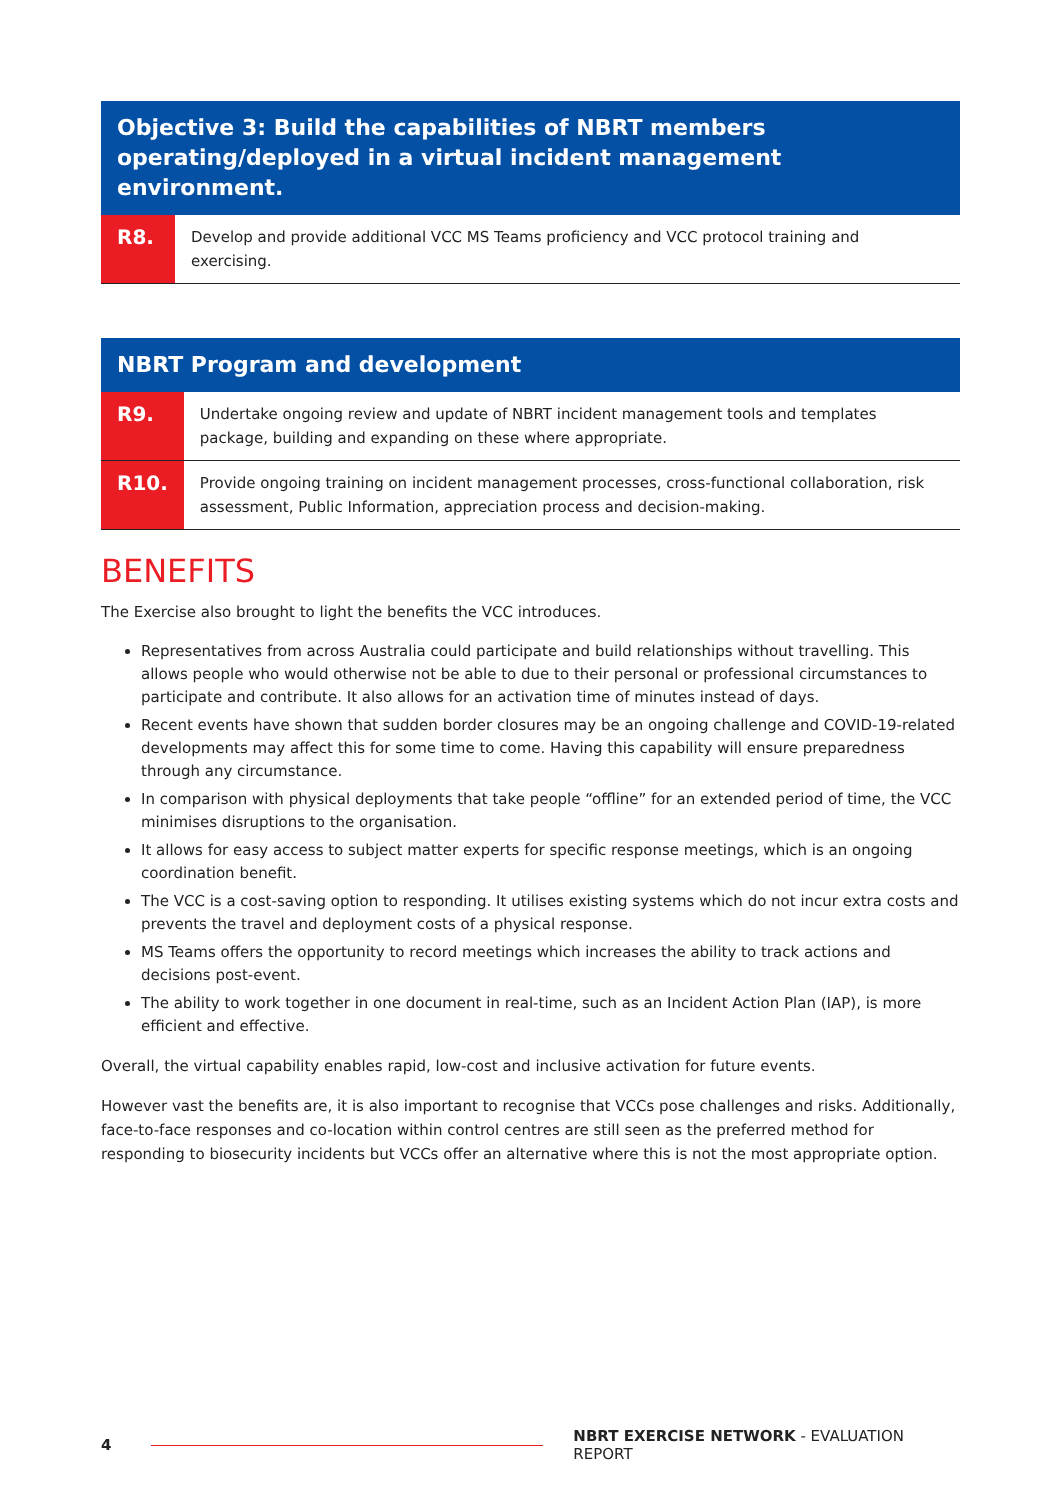| Objective 3: Build the capabilities of NBRT members operating/deployed in a virtual incident management environment. | |
| --- | --- |
| R8. | Develop and provide additional VCC MS Teams proficiency and VCC protocol training and exercising. |
| NBRT Program and development | |
| --- | --- |
| R9. | Undertake ongoing review and update of NBRT incident management tools and templates package, building and expanding on these where appropriate. |
| R10. | Provide ongoing training on incident management processes, cross-functional collaboration, risk assessment, Public Information, appreciation process and decision-making. |
BENEFITS
The Exercise also brought to light the benefits the VCC introduces.
Representatives from across Australia could participate and build relationships without travelling. This allows people who would otherwise not be able to due to their personal or professional circumstances to participate and contribute. It also allows for an activation time of minutes instead of days.
Recent events have shown that sudden border closures may be an ongoing challenge and COVID-19-related developments may affect this for some time to come. Having this capability will ensure preparedness through any circumstance.
In comparison with physical deployments that take people “offline” for an extended period of time, the VCC minimises disruptions to the organisation.
It allows for easy access to subject matter experts for specific response meetings, which is an ongoing coordination benefit.
The VCC is a cost-saving option to responding. It utilises existing systems which do not incur extra costs and prevents the travel and deployment costs of a physical response.
MS Teams offers the opportunity to record meetings which increases the ability to track actions and decisions post-event.
The ability to work together in one document in real-time, such as an Incident Action Plan (IAP), is more efficient and effective.
Overall, the virtual capability enables rapid, low-cost and inclusive activation for future events.
However vast the benefits are, it is also important to recognise that VCCs pose challenges and risks. Additionally, face-to-face responses and co-location within control centres are still seen as the preferred method for responding to biosecurity incidents but VCCs offer an alternative where this is not the most appropriate option.
4
NBRT EXERCISE NETWORK - EVALUATION REPORT